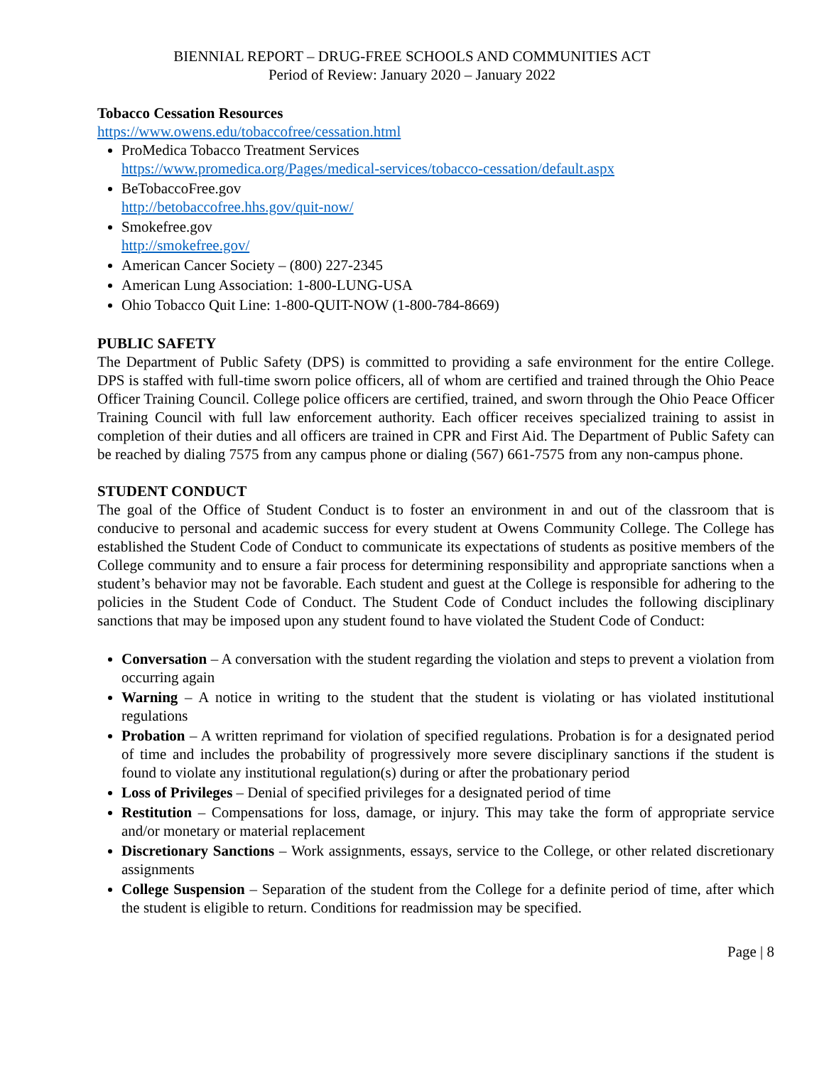BIENNIAL REPORT – DRUG-FREE SCHOOLS AND COMMUNITIES ACT
Period of Review: January 2020 – January 2022
Tobacco Cessation Resources
https://www.owens.edu/tobaccofree/cessation.html
ProMedica Tobacco Treatment Services
https://www.promedica.org/Pages/medical-services/tobacco-cessation/default.aspx
BeTobaccoFree.gov
http://betobaccofree.hhs.gov/quit-now/
Smokefree.gov
http://smokefree.gov/
American Cancer Society – (800) 227-2345
American Lung Association: 1-800-LUNG-USA
Ohio Tobacco Quit Line: 1-800-QUIT-NOW (1-800-784-8669)
PUBLIC SAFETY
The Department of Public Safety (DPS) is committed to providing a safe environment for the entire College. DPS is staffed with full-time sworn police officers, all of whom are certified and trained through the Ohio Peace Officer Training Council. College police officers are certified, trained, and sworn through the Ohio Peace Officer Training Council with full law enforcement authority. Each officer receives specialized training to assist in completion of their duties and all officers are trained in CPR and First Aid. The Department of Public Safety can be reached by dialing 7575 from any campus phone or dialing (567) 661-7575 from any non-campus phone.
STUDENT CONDUCT
The goal of the Office of Student Conduct is to foster an environment in and out of the classroom that is conducive to personal and academic success for every student at Owens Community College. The College has established the Student Code of Conduct to communicate its expectations of students as positive members of the College community and to ensure a fair process for determining responsibility and appropriate sanctions when a student’s behavior may not be favorable. Each student and guest at the College is responsible for adhering to the policies in the Student Code of Conduct. The Student Code of Conduct includes the following disciplinary sanctions that may be imposed upon any student found to have violated the Student Code of Conduct:
Conversation – A conversation with the student regarding the violation and steps to prevent a violation from occurring again
Warning – A notice in writing to the student that the student is violating or has violated institutional regulations
Probation – A written reprimand for violation of specified regulations. Probation is for a designated period of time and includes the probability of progressively more severe disciplinary sanctions if the student is found to violate any institutional regulation(s) during or after the probationary period
Loss of Privileges – Denial of specified privileges for a designated period of time
Restitution – Compensations for loss, damage, or injury. This may take the form of appropriate service and/or monetary or material replacement
Discretionary Sanctions – Work assignments, essays, service to the College, or other related discretionary assignments
College Suspension – Separation of the student from the College for a definite period of time, after which the student is eligible to return. Conditions for readmission may be specified.
Page | 8